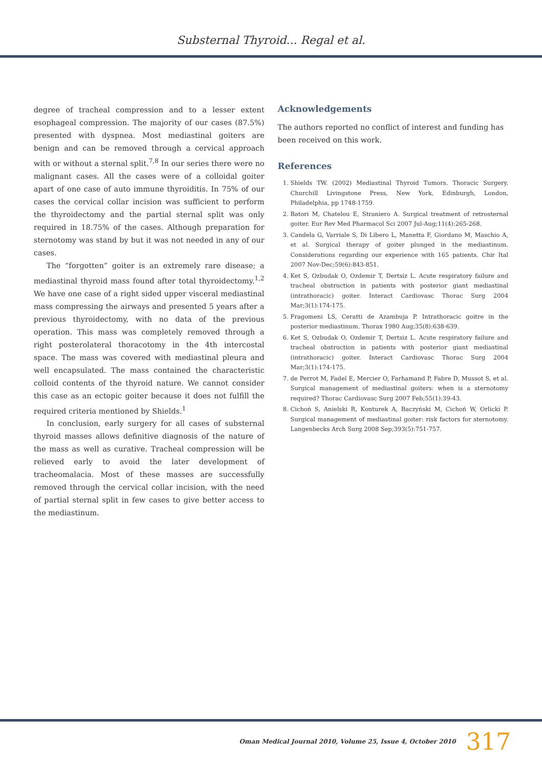Substernal Thyroid... Regal et al.
degree of tracheal compression and to a lesser extent esophageal compression. The majority of our cases (87.5%) presented with dyspnea. Most mediastinal goiters are benign and can be removed through a cervical approach with or without a sternal split.<sup>7,8</sup> In our series there were no malignant cases. All the cases were of a colloidal goiter apart of one case of auto immune thyroiditis. In 75% of our cases the cervical collar incision was sufficient to perform the thyroidectomy and the partial sternal split was only required in 18.75% of the cases. Although preparation for sternotomy was stand by but it was not needed in any of our cases.
The “forgotten” goiter is an extremely rare disease; a mediastinal thyroid mass found after total thyroidectomy.<sup>1,2</sup> We have one case of a right sided upper visceral mediastinal mass compressing the airways and presented 5 years after a previous thyroidectomy, with no data of the previous operation. This mass was completely removed through a right posterolateral thoracotomy in the 4th intercostal space. The mass was covered with mediastinal pleura and well encapsulated. The mass contained the characteristic colloid contents of the thyroid nature. We cannot consider this case as an ectopic goiter because it does not fulfill the required criteria mentioned by Shields.<sup>1</sup>
In conclusion, early surgery for all cases of substernal thyroid masses allows definitive diagnosis of the nature of the mass as well as curative. Tracheal compression will be relieved early to avoid the later development of tracheomalacia. Most of these masses are successfully removed through the cervical collar incision, with the need of partial sternal split in few cases to give better access to the mediastinum.
Acknowledgements
The authors reported no conflict of interest and funding has been received on this work.
References
1. Shields TW. (2002) Mediastinal Thyroid Tumors. Thoracic Surgery. Churchill Livingstone Press, New York, Edinburgh, London, Philadelphia, pp 1748-1759.
2. Batori M, Chatelou E, Straniero A. Surgical treatment of retrosternal goiter. Eur Rev Med Pharmacol Sci 2007 Jul-Aug;11(4):265-268.
3. Candela G, Varriale S, Di Libero L, Manetta F, Giordano M, Maschio A, et al. Surgical therapy of goiter plunged in the mediastinum. Considerations regarding our experience with 165 patients. Chir Ital 2007 Nov-Dec;59(6):843-851.
4. Ket S, Ozbudak O, Ozdemir T, Dertsiz L. Acute respiratory failure and tracheal obstruction in patients with posterior giant mediastinal (intrathoracic) goiter. Interact Cardiovasc Thorac Surg 2004 Mar;3(1):174-175.
5. Fragomeni LS, Ceratti de Azambuja P. Intrathoracic goitre in the posterior mediastinum. Thorax 1980 Aug;35(8):638-639.
6. Ket S, Ozbudak O, Ozdemir T, Dertsiz L. Acute respiratory failure and tracheal obstruction in patients with posterior giant mediastinal (intrathoracic) goiter. Interact Cardiovasc Thorac Surg 2004 Mar;3(1):174-175.
7. de Perrot M, Fadel E, Mercier O, Farhamand P, Fabre D, Mussot S, et al. Surgical management of mediastinal goiters: when is a sternotomy required? Thorac Cardiovasc Surg 2007 Feb;55(1):39-43.
8. Cichoń S, Anielski R, Konturek A, Baczyński M, Cichoń W, Orlicki P. Surgical management of mediastinal goiter: risk factors for sternotomy. Langenbecks Arch Surg 2008 Sep;393(5):751-757.
Oman Medical Journal 2010, Volume 25, Issue 4, October 2010 317